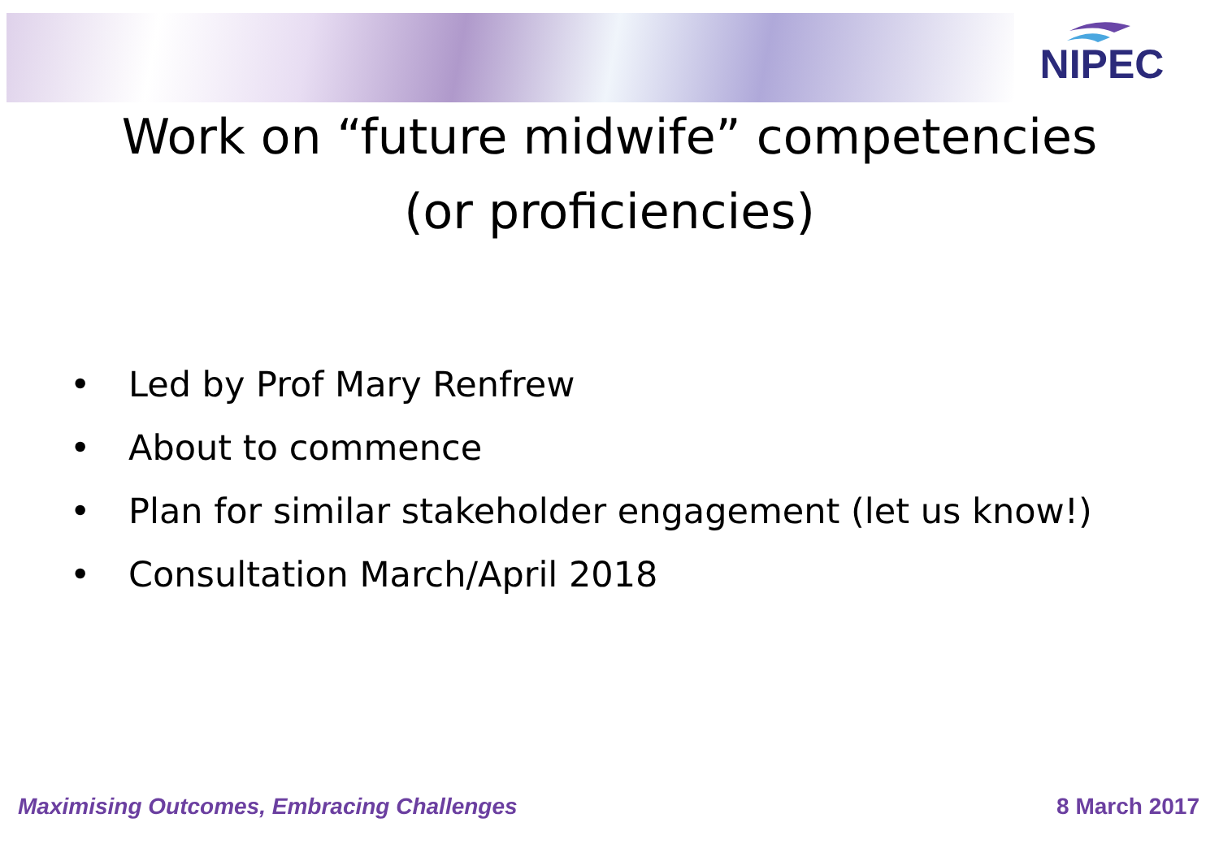NIPEC
Work on “future midwife” competencies
(or proficiencies)
• Led by Prof Mary Renfrew
• About to commence
• Plan for similar stakeholder engagement (let us know!)
• Consultation March/April 2018
Maximising Outcomes, Embracing Challenges 8 March 2017